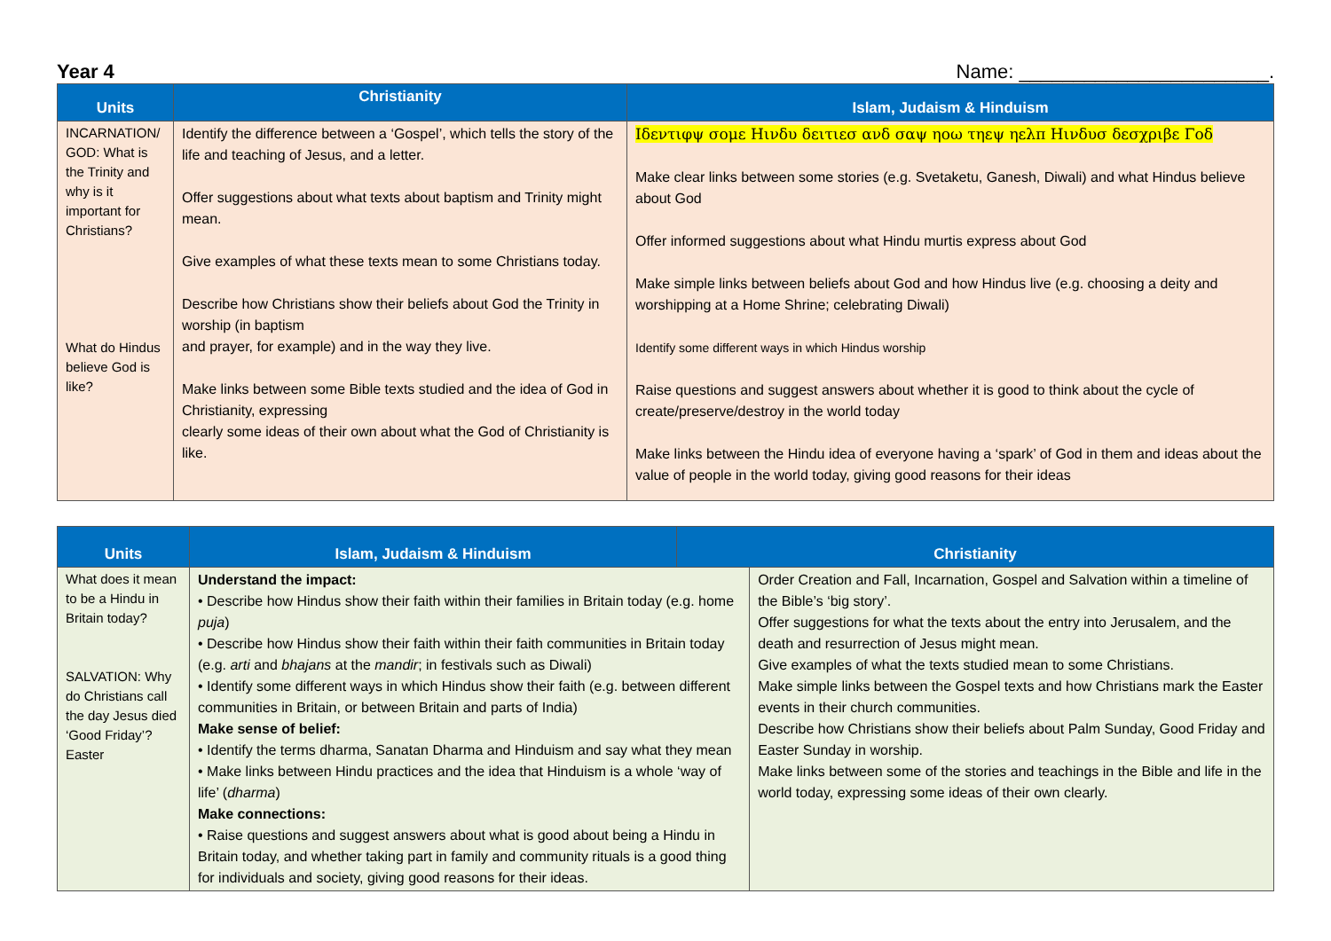Year 4 Name: _______________________.
| Units | Christianity | Islam, Judaism & Hinduism |
| --- | --- | --- |
| INCARNATION/ GOD: What is the Trinity and why is it important for Christians? What do Hindus believe God is like? | Identify the difference between a ‘Gospel’, which tells the story of the life and teaching of Jesus, and a letter. Offer suggestions about what texts about baptism and Trinity might mean. Give examples of what these texts mean to some Christians today. Describe how Christians show their beliefs about God the Trinity in worship (in baptism and prayer, for example) and in the way they live. Make links between some Bible texts studied and the idea of God in Christianity, expressing clearly some ideas of their own about what the God of Christianity is like. | Ιδεντιφψ σομε Ηινδυ δειτιεσ ανδ σαψ ηοω τηεψ ηελπ Ηινδυσ δεσχριβε Γοδ Make clear links between some stories (e.g. Svetaketu, Ganesh, Diwali) and what Hindus believe about God Offer informed suggestions about what Hindu murtis express about God Make simple links between beliefs about God and how Hindus live (e.g. choosing a deity and worshipping at a Home Shrine; celebrating Diwali) Identify some different ways in which Hindus worship Raise questions and suggest answers about whether it is good to think about the cycle of create/preserve/destroy in the world today Make links between the Hindu idea of everyone having a ‘spark’ of God in them and ideas about the value of people in the world today, giving good reasons for their ideas |
| Units | Islam, Judaism & Hinduism | Christianity | |
| --- | --- | --- | --- |
| What does it mean to be a Hindu in Britain today? SALVATION: Why do Christians call the day Jesus died ‘Good Friday’? Easter | Understand the impact: • Describe how Hindus show their faith within their families in Britain today (e.g. home puja ) • Describe how Hindus show their faith within their faith communities in Britain today (e.g. arti and bhajans at the mandir ; in festivals such as Diwali) • Identify some different ways in which Hindus show their faith (e.g. between different communities in Britain, or between Britain and parts of India) Make sense of belief: • Identify the terms dharma, Sanatan Dharma and Hinduism and say what they mean • Make links between Hindu practices and the idea that Hinduism is a whole ‘way of life’ ( dharma ) Make connections: • Raise questions and suggest answers about what is good about being a Hindu in Britain today, and whether taking part in family and community rituals is a good thing for individuals and society, giving good reasons for their ideas. | | Order Creation and Fall, Incarnation, Gospel and Salvation within a timeline of the Bible’s ‘big story’. Offer suggestions for what the texts about the entry into Jerusalem, and the death and resurrection of Jesus might mean. Give examples of what the texts studied mean to some Christians. Make simple links between the Gospel texts and how Christians mark the Easter events in their church communities. Describe how Christians show their beliefs about Palm Sunday, Good Friday and Easter Sunday in worship. Make links between some of the stories and teachings in the Bible and life in the world today, expressing some ideas of their own clearly. |